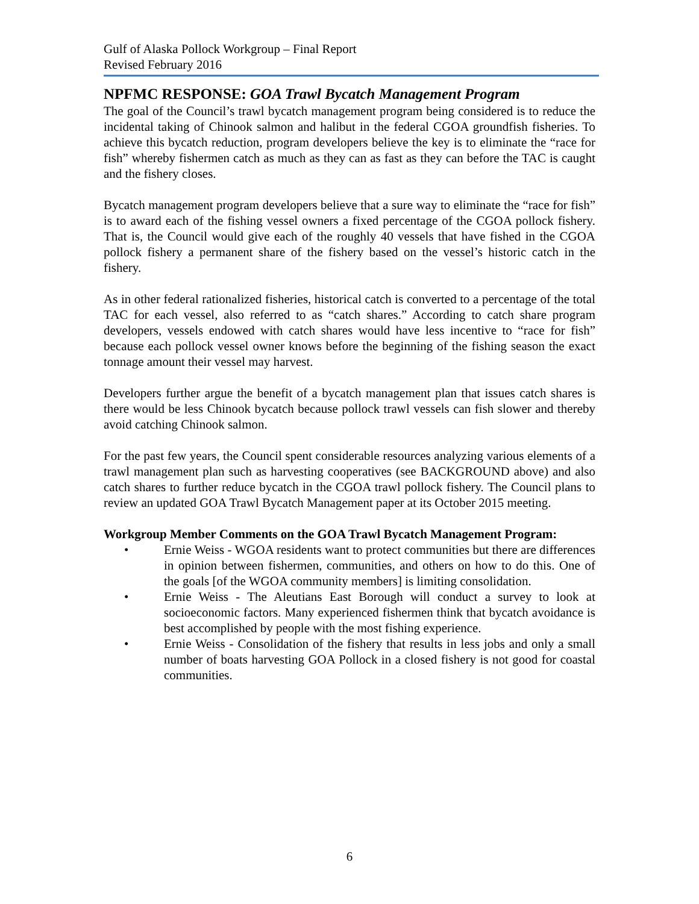Gulf of Alaska Pollock Workgroup – Final Report
Revised February 2016
NPFMC RESPONSE: GOA Trawl Bycatch Management Program
The goal of the Council’s trawl bycatch management program being considered is to reduce the incidental taking of Chinook salmon and halibut in the federal CGOA groundfish fisheries. To achieve this bycatch reduction, program developers believe the key is to eliminate the “race for fish” whereby fishermen catch as much as they can as fast as they can before the TAC is caught and the fishery closes.
Bycatch management program developers believe that a sure way to eliminate the “race for fish” is to award each of the fishing vessel owners a fixed percentage of the CGOA pollock fishery. That is, the Council would give each of the roughly 40 vessels that have fished in the CGOA pollock fishery a permanent share of the fishery based on the vessel’s historic catch in the fishery.
As in other federal rationalized fisheries, historical catch is converted to a percentage of the total TAC for each vessel, also referred to as “catch shares.” According to catch share program developers, vessels endowed with catch shares would have less incentive to “race for fish” because each pollock vessel owner knows before the beginning of the fishing season the exact tonnage amount their vessel may harvest.
Developers further argue the benefit of a bycatch management plan that issues catch shares is there would be less Chinook bycatch because pollock trawl vessels can fish slower and thereby avoid catching Chinook salmon.
For the past few years, the Council spent considerable resources analyzing various elements of a trawl management plan such as harvesting cooperatives (see BACKGROUND above) and also catch shares to further reduce bycatch in the CGOA trawl pollock fishery. The Council plans to review an updated GOA Trawl Bycatch Management paper at its October 2015 meeting.
Workgroup Member Comments on the GOA Trawl Bycatch Management Program:
• Ernie Weiss - WGOA residents want to protect communities but there are differences in opinion between fishermen, communities, and others on how to do this. One of the goals [of the WGOA community members] is limiting consolidation.
• Ernie Weiss - The Aleutians East Borough will conduct a survey to look at socioeconomic factors. Many experienced fishermen think that bycatch avoidance is best accomplished by people with the most fishing experience.
• Ernie Weiss - Consolidation of the fishery that results in less jobs and only a small number of boats harvesting GOA Pollock in a closed fishery is not good for coastal communities.
6